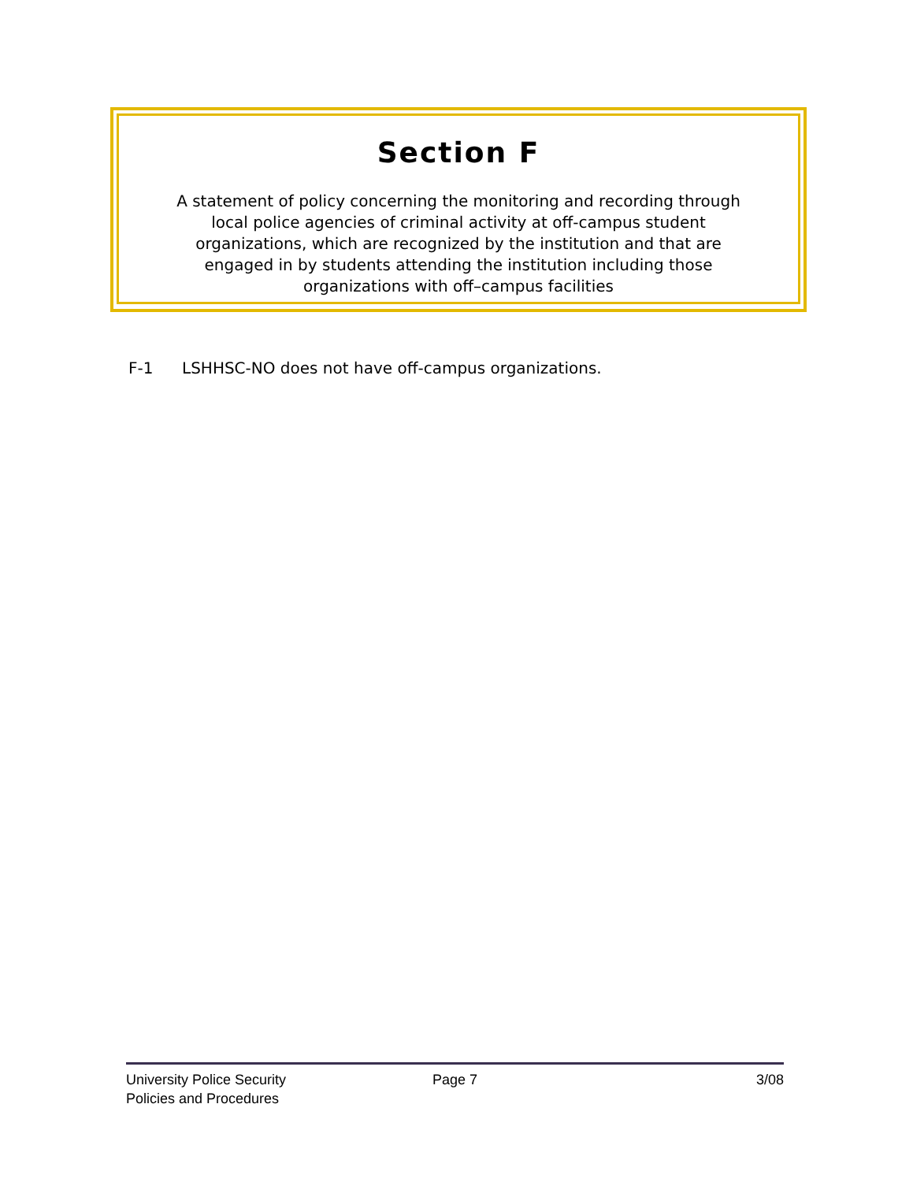Section F
A statement of policy concerning the monitoring and recording through local police agencies of criminal activity at off-campus student organizations, which are recognized by the institution and that are engaged in by students attending the institution including those organizations with off–campus facilities
F-1 LSHHSC-NO does not have off-campus organizations.
University Police Security
Policies and Procedures
Page 7 3/08